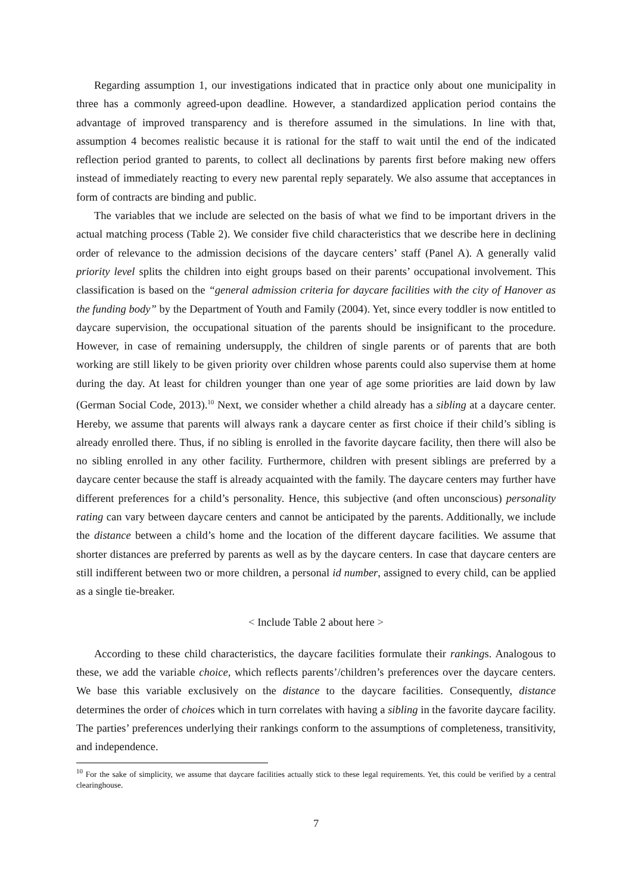Regarding assumption 1, our investigations indicated that in practice only about one municipality in three has a commonly agreed-upon deadline. However, a standardized application period contains the advantage of improved transparency and is therefore assumed in the simulations. In line with that, assumption 4 becomes realistic because it is rational for the staff to wait until the end of the indicated reflection period granted to parents, to collect all declinations by parents first before making new offers instead of immediately reacting to every new parental reply separately. We also assume that acceptances in form of contracts are binding and public.
The variables that we include are selected on the basis of what we find to be important drivers in the actual matching process (Table 2). We consider five child characteristics that we describe here in declining order of relevance to the admission decisions of the daycare centers’ staff (Panel A). A generally valid priority level splits the children into eight groups based on their parents’ occupational involvement. This classification is based on the “general admission criteria for daycare facilities with the city of Hanover as the funding body” by the Department of Youth and Family (2004). Yet, since every toddler is now entitled to daycare supervision, the occupational situation of the parents should be insignificant to the procedure. However, in case of remaining undersupply, the children of single parents or of parents that are both working are still likely to be given priority over children whose parents could also supervise them at home during the day. At least for children younger than one year of age some priorities are laid down by law (German Social Code, 2013).<sup>10</sup> Next, we consider whether a child already has a sibling at a daycare center. Hereby, we assume that parents will always rank a daycare center as first choice if their child’s sibling is already enrolled there. Thus, if no sibling is enrolled in the favorite daycare facility, then there will also be no sibling enrolled in any other facility. Furthermore, children with present siblings are preferred by a daycare center because the staff is already acquainted with the family. The daycare centers may further have different preferences for a child’s personality. Hence, this subjective (and often unconscious) personality rating can vary between daycare centers and cannot be anticipated by the parents. Additionally, we include the distance between a child’s home and the location of the different daycare facilities. We assume that shorter distances are preferred by parents as well as by the daycare centers. In case that daycare centers are still indifferent between two or more children, a personal id number, assigned to every child, can be applied as a single tie-breaker.
< Include Table 2 about here >
According to these child characteristics, the daycare facilities formulate their rankings. Analogous to these, we add the variable choice, which reflects parents’/children’s preferences over the daycare centers. We base this variable exclusively on the distance to the daycare facilities. Consequently, distance determines the order of choices which in turn correlates with having a sibling in the favorite daycare facility. The parties’ preferences underlying their rankings conform to the assumptions of completeness, transitivity, and independence.
<sup>10</sup> For the sake of simplicity, we assume that daycare facilities actually stick to these legal requirements. Yet, this could be verified by a central clearinghouse.
7